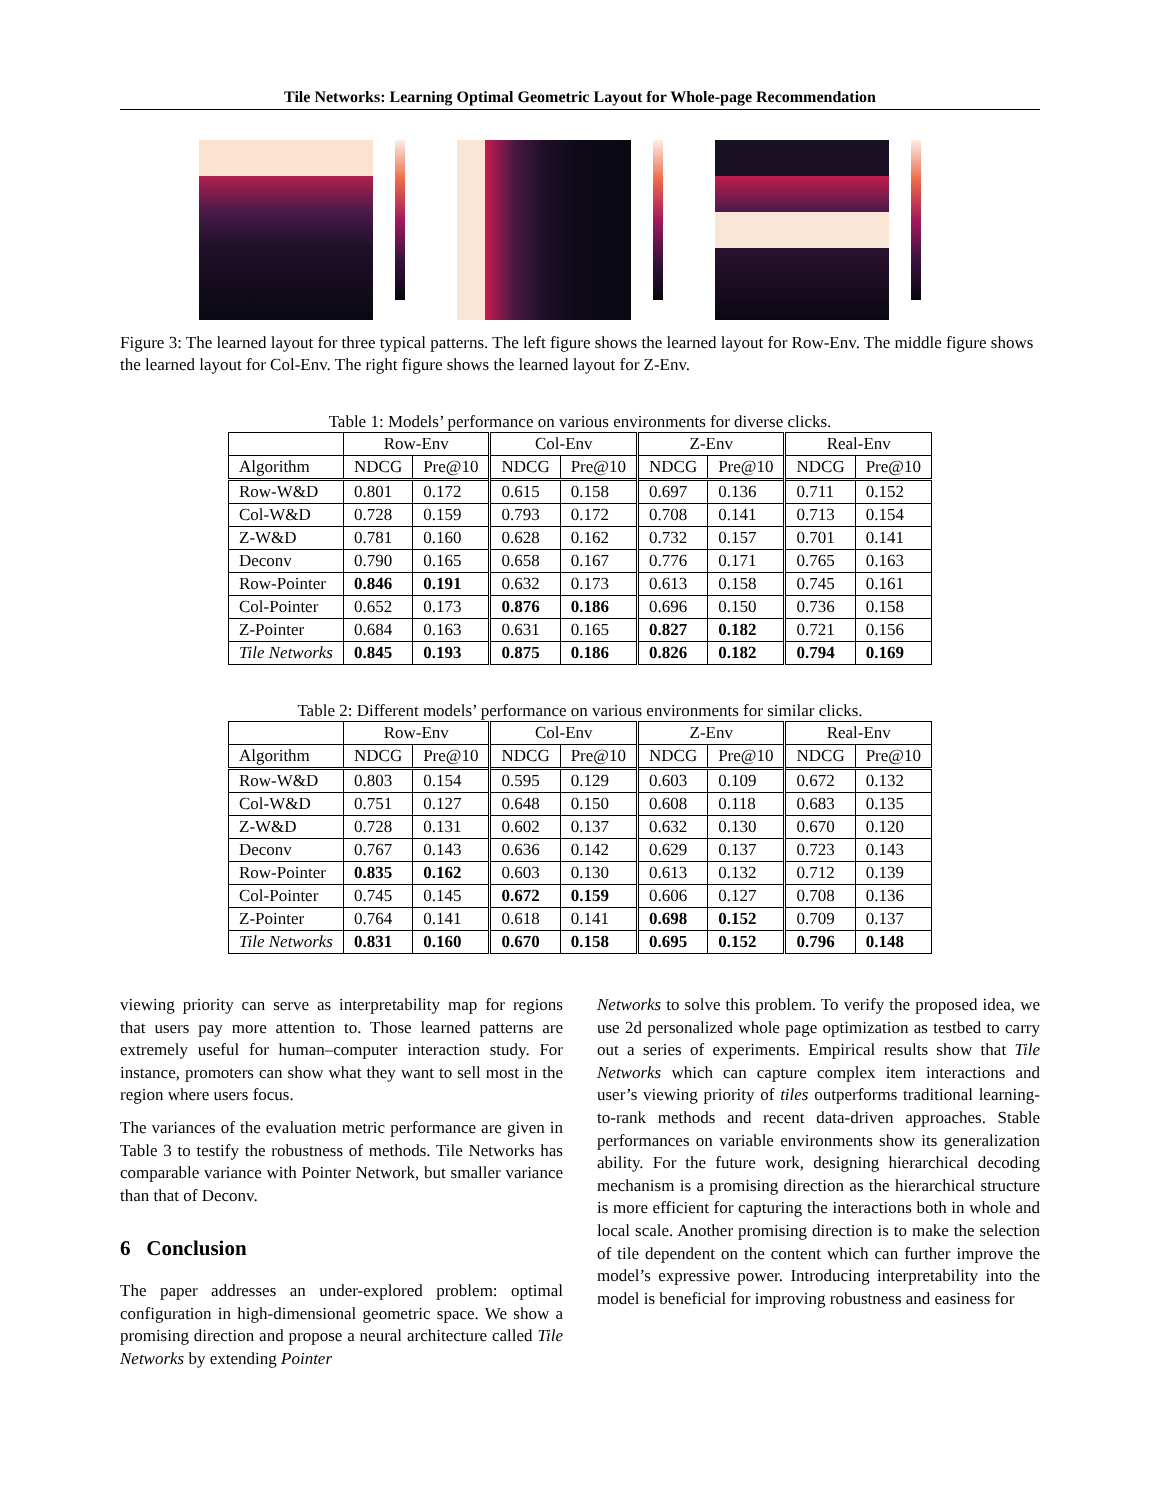Tile Networks: Learning Optimal Geometric Layout for Whole-page Recommendation
Figure 3: The learned layout for three typical patterns. The left figure shows the learned layout for Row-Env. The middle figure shows the learned layout for Col-Env. The right figure shows the learned layout for Z-Env.
Table 1: Models’ performance on various environments for diverse clicks.
| | Row-Env | | Col-Env | | Z-Env | | Real-Env | |
| --- | --- | --- | --- | --- | --- | --- | --- | --- |
| Algorithm | NDCG | Pre@10 | NDCG | Pre@10 | NDCG | Pre@10 | NDCG | Pre@10 |
| Row-W&D | 0.801 | 0.172 | 0.615 | 0.158 | 0.697 | 0.136 | 0.711 | 0.152 |
| Col-W&D | 0.728 | 0.159 | 0.793 | 0.172 | 0.708 | 0.141 | 0.713 | 0.154 |
| Z-W&D | 0.781 | 0.160 | 0.628 | 0.162 | 0.732 | 0.157 | 0.701 | 0.141 |
| Deconv | 0.790 | 0.165 | 0.658 | 0.167 | 0.776 | 0.171 | 0.765 | 0.163 |
| Row-Pointer | 0.846 | 0.191 | 0.632 | 0.173 | 0.613 | 0.158 | 0.745 | 0.161 |
| Col-Pointer | 0.652 | 0.173 | 0.876 | 0.186 | 0.696 | 0.150 | 0.736 | 0.158 |
| Z-Pointer | 0.684 | 0.163 | 0.631 | 0.165 | 0.827 | 0.182 | 0.721 | 0.156 |
| Tile Networks | 0.845 | 0.193 | 0.875 | 0.186 | 0.826 | 0.182 | 0.794 | 0.169 |
Table 2: Different models’ performance on various environments for similar clicks.
| | Row-Env | | Col-Env | | Z-Env | | Real-Env | |
| --- | --- | --- | --- | --- | --- | --- | --- | --- |
| Algorithm | NDCG | Pre@10 | NDCG | Pre@10 | NDCG | Pre@10 | NDCG | Pre@10 |
| Row-W&D | 0.803 | 0.154 | 0.595 | 0.129 | 0.603 | 0.109 | 0.672 | 0.132 |
| Col-W&D | 0.751 | 0.127 | 0.648 | 0.150 | 0.608 | 0.118 | 0.683 | 0.135 |
| Z-W&D | 0.728 | 0.131 | 0.602 | 0.137 | 0.632 | 0.130 | 0.670 | 0.120 |
| Deconv | 0.767 | 0.143 | 0.636 | 0.142 | 0.629 | 0.137 | 0.723 | 0.143 |
| Row-Pointer | 0.835 | 0.162 | 0.603 | 0.130 | 0.613 | 0.132 | 0.712 | 0.139 |
| Col-Pointer | 0.745 | 0.145 | 0.672 | 0.159 | 0.606 | 0.127 | 0.708 | 0.136 |
| Z-Pointer | 0.764 | 0.141 | 0.618 | 0.141 | 0.698 | 0.152 | 0.709 | 0.137 |
| Tile Networks | 0.831 | 0.160 | 0.670 | 0.158 | 0.695 | 0.152 | 0.796 | 0.148 |
viewing priority can serve as interpretability map for regions that users pay more attention to. Those learned patterns are extremely useful for human–computer interaction study. For instance, promoters can show what they want to sell most in the region where users focus.
The variances of the evaluation metric performance are given in Table 3 to testify the robustness of methods. Tile Networks has comparable variance with Pointer Network, but smaller variance than that of Deconv.
6 Conclusion
The paper addresses an under-explored problem: optimal configuration in high-dimensional geometric space. We show a promising direction and propose a neural architecture called Tile Networks by extending Pointer
Networks to solve this problem. To verify the proposed idea, we use 2d personalized whole page optimization as testbed to carry out a series of experiments. Empirical results show that Tile Networks which can capture complex item interactions and user’s viewing priority of tiles outperforms traditional learning-to-rank methods and recent data-driven approaches. Stable performances on variable environments show its generalization ability. For the future work, designing hierarchical decoding mechanism is a promising direction as the hierarchical structure is more efficient for capturing the interactions both in whole and local scale. Another promising direction is to make the selection of tile dependent on the content which can further improve the model’s expressive power. Introducing interpretability into the model is beneficial for improving robustness and easiness for